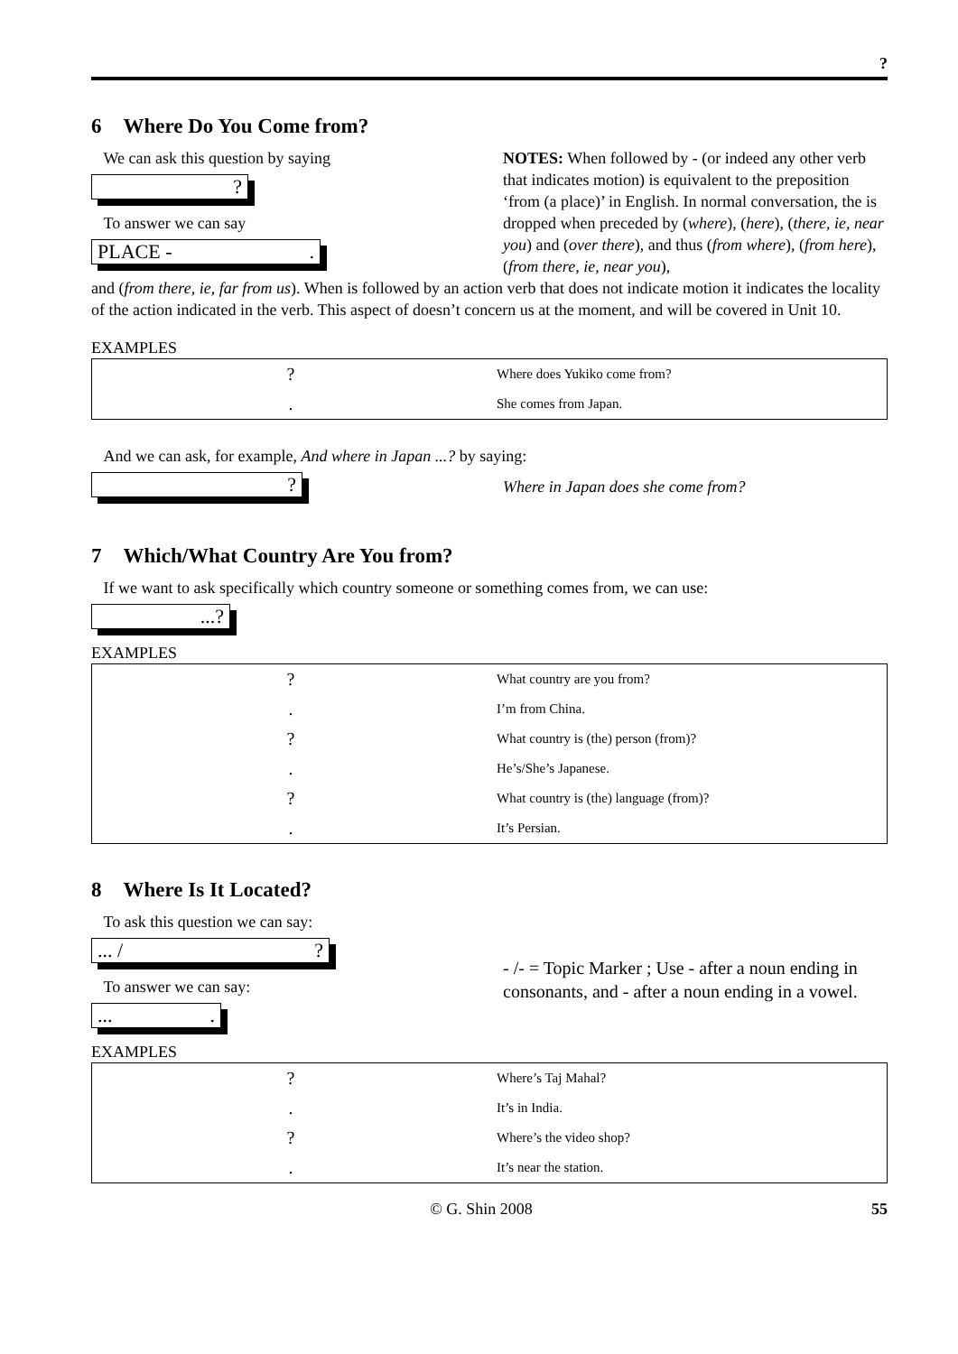?
6 Where Do You Come from?
We can ask this question by saying
?
To answer we can say
PLACE - .
NOTES: When followed by - (or indeed any other verb that indicates motion) is equivalent to the preposition ‘from (a place)’ in English. In normal conversation, the is dropped when preceded by (where), (here), (there, ie, near you) and (over there), and thus (from where), (from here), (from there, ie, near you),
and (from there, ie, far from us). When is followed by an action verb that does not indicate motion it indicates the locality of the action indicated in the verb. This aspect of doesn’t concern us at the moment, and will be covered in Unit 10.
EXAMPLES
| ? | Where does Yukiko come from? |
| . | She comes from Japan. |
And we can ask, for example, And where in Japan ...? by saying:
?
Where in Japan does she come from?
7 Which/What Country Are You from?
If we want to ask specifically which country someone or something comes from, we can use:
...?
EXAMPLES
| ? | What country are you from? |
| . | I’m from China. |
| ? | What country is (the) person (from)? |
| . | He’s/She’s Japanese. |
| ? | What country is (the) language (from)? |
| . | It’s Persian. |
8 Where Is It Located?
To ask this question we can say:
... / ?
To answer we can say:
... .
- /- = Topic Marker ; Use - after a noun ending in consonants, and - after a noun ending in a vowel.
EXAMPLES
| ? | Where’s Taj Mahal? |
| . | It’s in India. |
| ? | Where’s the video shop? |
| . | It’s near the station. |
© G. Shin 2008 55